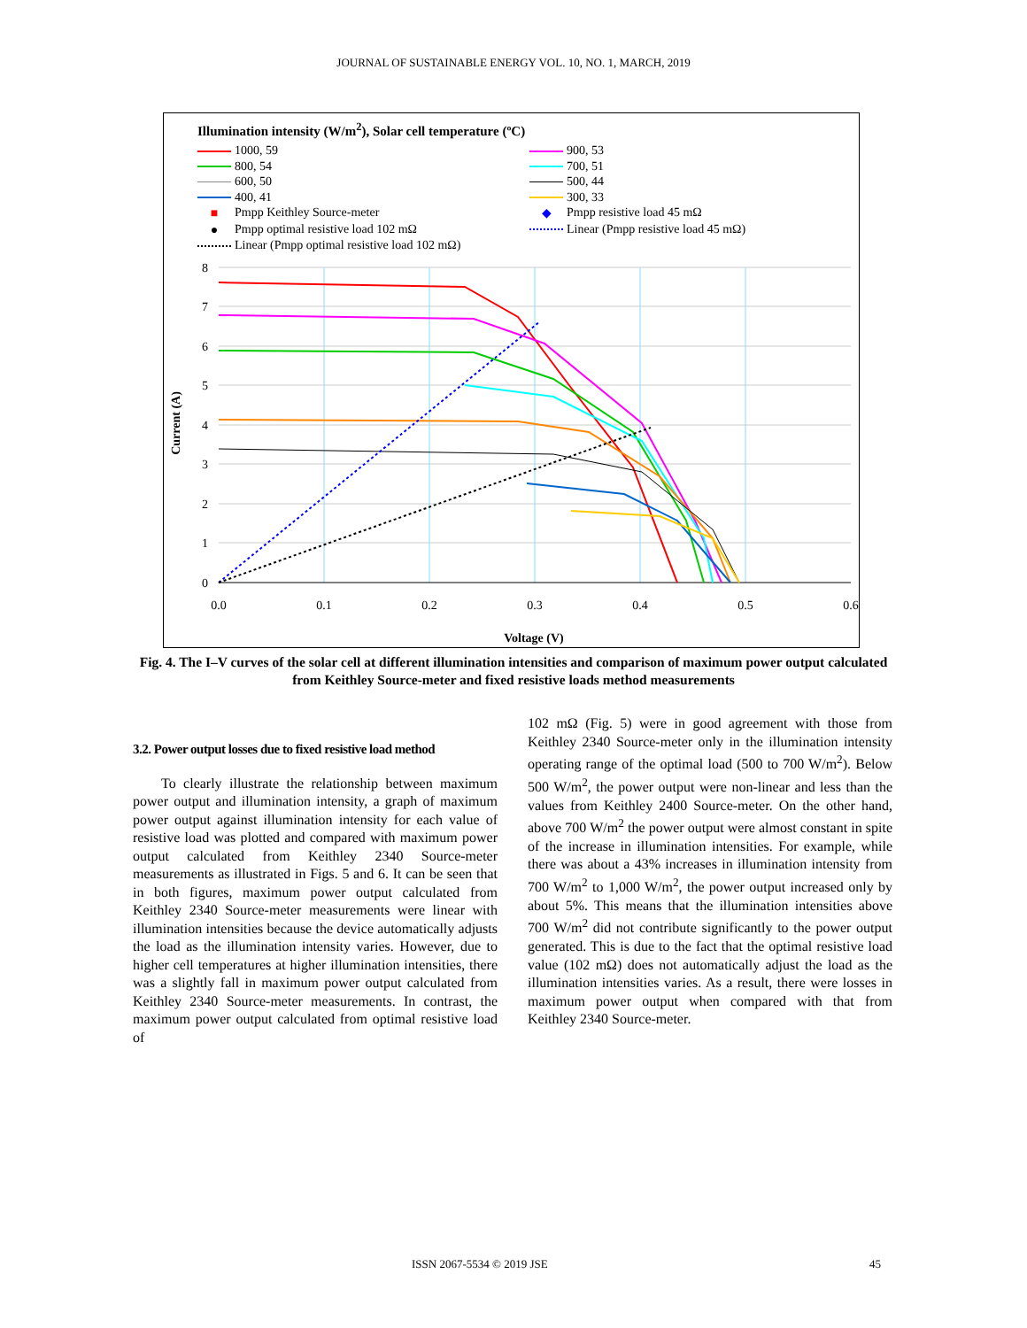JOURNAL OF SUSTAINABLE ENERGY VOL. 10, NO. 1, MARCH, 2019
Illumination intensity (W/m<sup>2</sup>), Solar cell temperature (ºC)
1000, 59
900, 53
800, 54
700, 51
600, 50
500, 44
400, 41
300, 33
■ Pmpp Keithley Source-meter
◆ Pmpp resistive load 45 mΩ
● Pmpp optimal resistive load 102 mΩ
Linear (Pmpp resistive load 45 mΩ)
Linear (Pmpp optimal resistive load 102 mΩ)
8
7
6
5
4
3
2
1
0
0.0
0.1
0.2
0.3
0.4
0.5
0.6
Voltage (V)
Current (A)
Fig. 4. The I–V curves of the solar cell at different illumination intensities and comparison of maximum power output calculated from Keithley Source-meter and fixed resistive loads method measurements
3.2. Power output losses due to fixed resistive load method
To clearly illustrate the relationship between maximum power output and illumination intensity, a graph of maximum power output against illumination intensity for each value of resistive load was plotted and compared with maximum power output calculated from Keithley 2340 Source-meter measurements as illustrated in Figs. 5 and 6. It can be seen that in both figures, maximum power output calculated from Keithley 2340 Source-meter measurements were linear with illumination intensities because the device automatically adjusts the load as the illumination intensity varies. However, due to higher cell temperatures at higher illumination intensities, there was a slightly fall in maximum power output calculated from Keithley 2340 Source-meter measurements. In contrast, the maximum power output calculated from optimal resistive load of
102 mΩ (Fig. 5) were in good agreement with those from Keithley 2340 Source-meter only in the illumination intensity operating range of the optimal load (500 to 700 W/m<sup>2</sup>). Below 500 W/m<sup>2</sup>, the power output were non-linear and less than the values from Keithley 2400 Source-meter. On the other hand, above 700 W/m<sup>2</sup> the power output were almost constant in spite of the increase in illumination intensities. For example, while there was about a 43% increases in illumination intensity from 700 W/m<sup>2</sup> to 1,000 W/m<sup>2</sup>, the power output increased only by about 5%. This means that the illumination intensities above 700 W/m<sup>2</sup> did not contribute significantly to the power output generated. This is due to the fact that the optimal resistive load value (102 mΩ) does not automatically adjust the load as the illumination intensities varies. As a result, there were losses in maximum power output when compared with that from Keithley 2340 Source-meter.
ISSN 2067-5534 © 2019 JSE 45